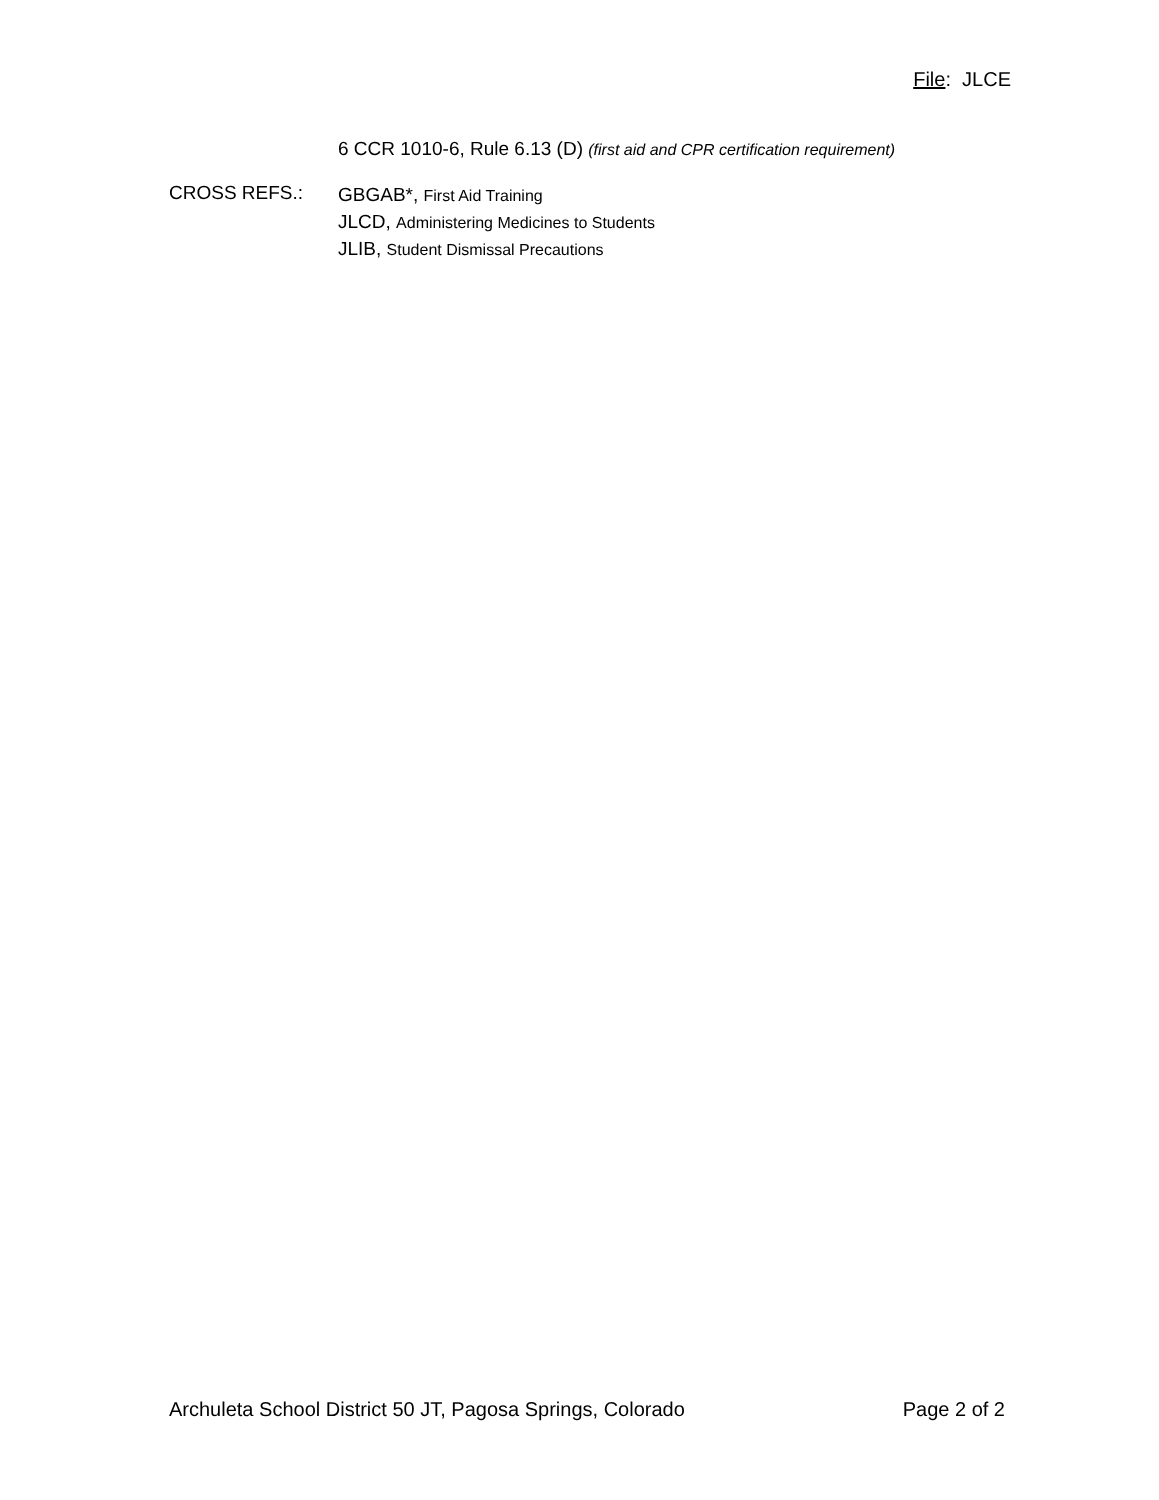File: JLCE
6 CCR 1010-6, Rule 6.13 (D) (first aid and CPR certification requirement)
CROSS REFS.:
GBGAB*, First Aid Training
JLCD, Administering Medicines to Students
JLIB, Student Dismissal Precautions
Archuleta School District 50 JT, Pagosa Springs, Colorado Page 2 of 2